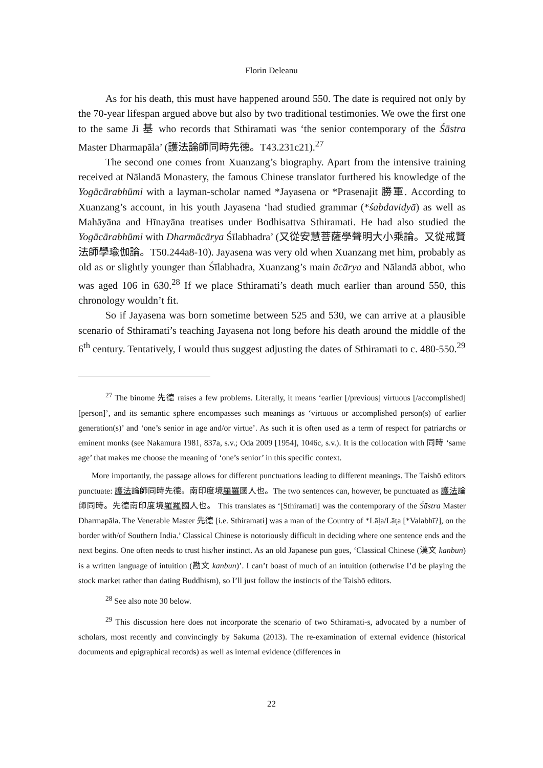Florin Deleanu
As for his death, this must have happened around 550. The date is required not only by the 70-year lifespan argued above but also by two traditional testimonies. We owe the first one to the same Ji 基 who records that Sthiramati was ‘the senior contemporary of the Śāstra Master Dharmapāla’ (護法論師同時先德。T43.231c21).<sup>27</sup>
The second one comes from Xuanzang’s biography. Apart from the intensive training received at Nālandā Monastery, the famous Chinese translator furthered his knowledge of the Yogācārabhūmi with a layman-scholar named *Jayasena or *Prasenajit 勝軍. According to Xuanzang’s account, in his youth Jayasena ‘had studied grammar (*śabdavidyā) as well as Mahāyāna and Hīnayāna treatises under Bodhisattva Sthiramati. He had also studied the Yogācārabhūmi with Dharmācārya Śīlabhadra’ (又從安慧菩薩學聲明大小乘論。又從戒賢法師學瑜伽論。T50.244a8-10). Jayasena was very old when Xuanzang met him, probably as old as or slightly younger than Śīlabhadra, Xuanzang’s main ācārya and Nālandā abbot, who was aged 106 in 630.<sup>28</sup> If we place Sthiramati’s death much earlier than around 550, this chronology wouldn’t fit.
So if Jayasena was born sometime between 525 and 530, we can arrive at a plausible scenario of Sthiramati’s teaching Jayasena not long before his death around the middle of the 6<sup>th</sup> century. Tentatively, I would thus suggest adjusting the dates of Sthiramati to c. 480-550.<sup>29</sup>
<sup>27</sup> The binome 先德 raises a few problems. Literally, it means ‘earlier [/previous] virtuous [/accomplished] [person]’, and its semantic sphere encompasses such meanings as ‘virtuous or accomplished person(s) of earlier generation(s)’ and ‘one’s senior in age and/or virtue’. As such it is often used as a term of respect for patriarchs or eminent monks (see Nakamura 1981, 837a, s.v.; Oda 2009 [1954], 1046c, s.v.). It is the collocation with 同時 ‘same age’ that makes me choose the meaning of ‘one’s senior’ in this specific context.
More importantly, the passage allows for different punctuations leading to different meanings. The Taishō editors punctuate: 護法論師同時先德。南印度境羅羅國人也。The two sentences can, however, be punctuated as 護法論師同時。先德南印度境羅羅國人也。 This translates as ‘[Sthiramati] was the contemporary of the Śāstra Master Dharmapāla. The Venerable Master 先德 [i.e. Sthiramati] was a man of the Country of *Lāḷa/Lāṭa [*Valabhī?], on the border with/of Southern India.’ Classical Chinese is notoriously difficult in deciding where one sentence ends and the next begins. One often needs to trust his/her instinct. As an old Japanese pun goes, ‘Classical Chinese (漢文 kanbun) is a written language of intuition (勘文 kanbun)’. I can’t boast of much of an intuition (otherwise I’d be playing the stock market rather than dating Buddhism), so I’ll just follow the instincts of the Taishō editors.
<sup>28</sup> See also note 30 below.
<sup>29</sup> This discussion here does not incorporate the scenario of two Sthiramati-s, advocated by a number of scholars, most recently and convincingly by Sakuma (2013). The re-examination of external evidence (historical documents and epigraphical records) as well as internal evidence (differences in
22